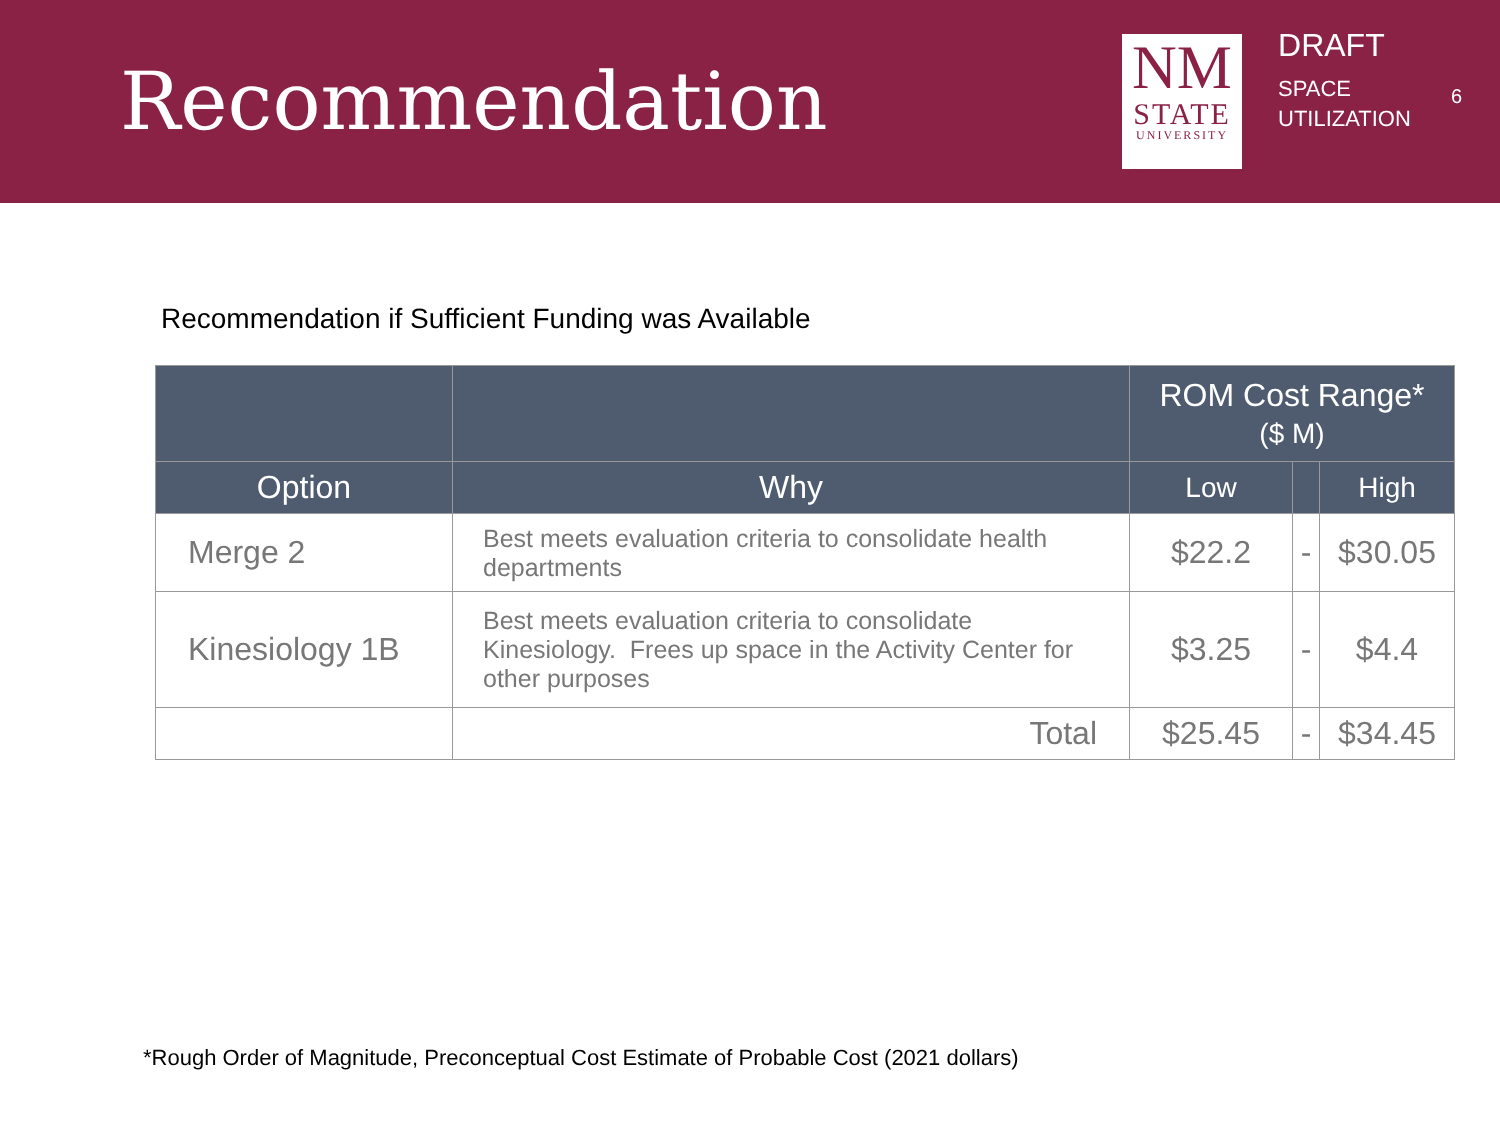Recommendation
NM
STATE
UNIVERSITY
DRAFT
SPACE
UTILIZATION
6
Recommendation if Sufficient Funding was Available
| | | ROM Cost Range* ($ M) | | |
| --- | --- | --- | --- | --- |
| Option | Why | Low | | High |
| Merge 2 | Best meets evaluation criteria to consolidate health departments | $22.2 | - | $30.05 |
| Kinesiology 1B | Best meets evaluation criteria to consolidate Kinesiology. Frees up space in the Activity Center for other purposes | $3.25 | - | $4.4 |
| | Total | $25.45 | - | $34.45 |
*Rough Order of Magnitude, Preconceptual Cost Estimate of Probable Cost (2021 dollars)